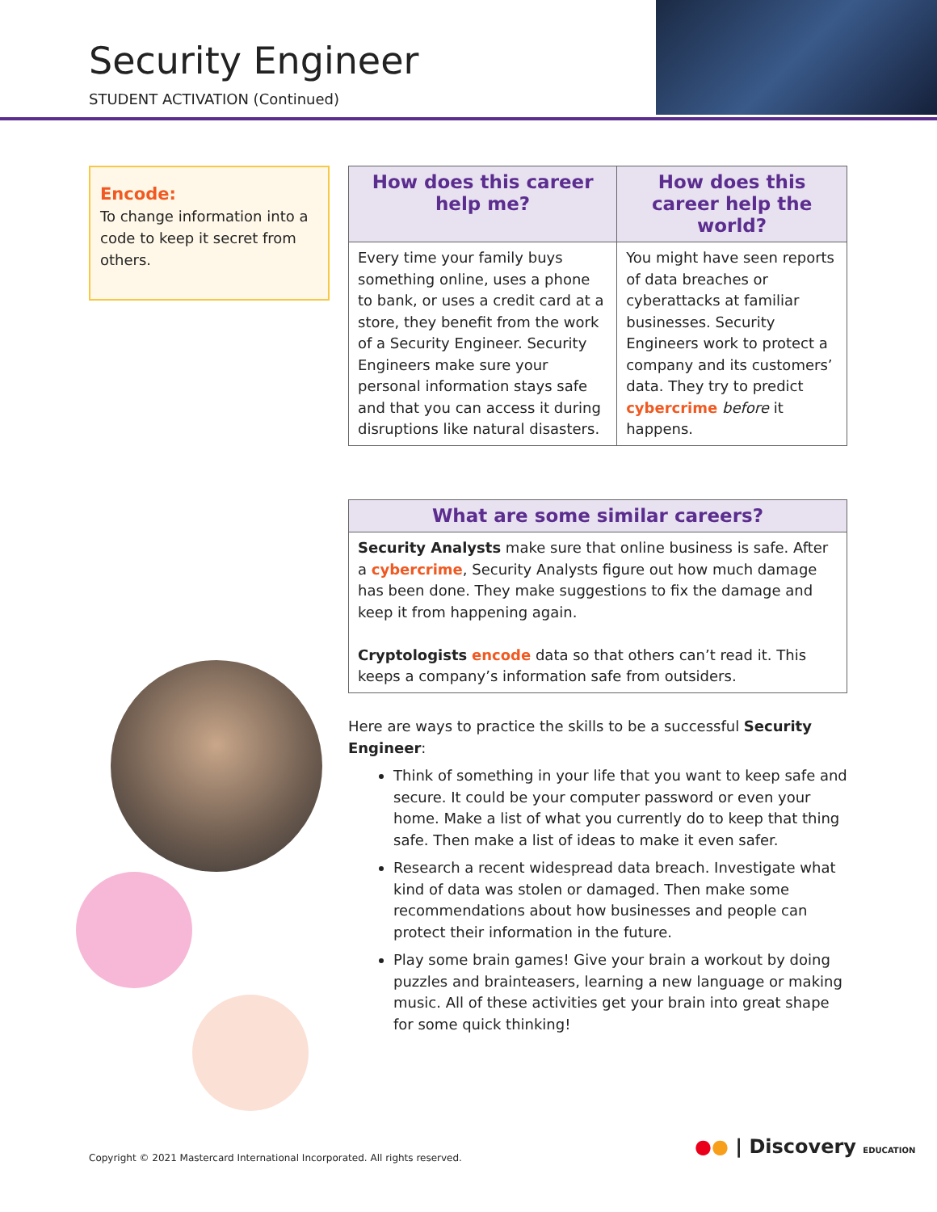Security Engineer
STUDENT ACTIVATION (Continued)
Encode:
To change information into a code to keep it secret from others.
| How does this career help me? | How does this career help the world? |
| --- | --- |
| Every time your family buys something online, uses a phone to bank, or uses a credit card at a store, they benefit from the work of a Security Engineer. Security Engineers make sure your personal information stays safe and that you can access it during disruptions like natural disasters. | You might have seen reports of data breaches or cyberattacks at familiar businesses. Security Engineers work to protect a company and its customers’ data. They try to predict cybercrime before it happens. |
| What are some similar careers? |
| --- |
| Security Analysts make sure that online business is safe. After a cybercrime , Security Analysts figure out how much damage has been done. They make suggestions to fix the damage and keep it from happening again. Cryptologists encode data so that others can’t read it. This keeps a company’s information safe from outsiders. |
Here are ways to practice the skills to be a successful Security Engineer:
Think of something in your life that you want to keep safe and secure. It could be your computer password or even your home. Make a list of what you currently do to keep that thing safe. Then make a list of ideas to make it even safer.
Research a recent widespread data breach. Investigate what kind of data was stolen or damaged. Then make some recommendations about how businesses and people can protect their information in the future.
Play some brain games! Give your brain a workout by doing puzzles and brainteasers, learning a new language or making music. All of these activities get your brain into great shape for some quick thinking!
Copyright © 2021 Mastercard International Incorporated. All rights reserved.
●● | Discovery EDUCATION